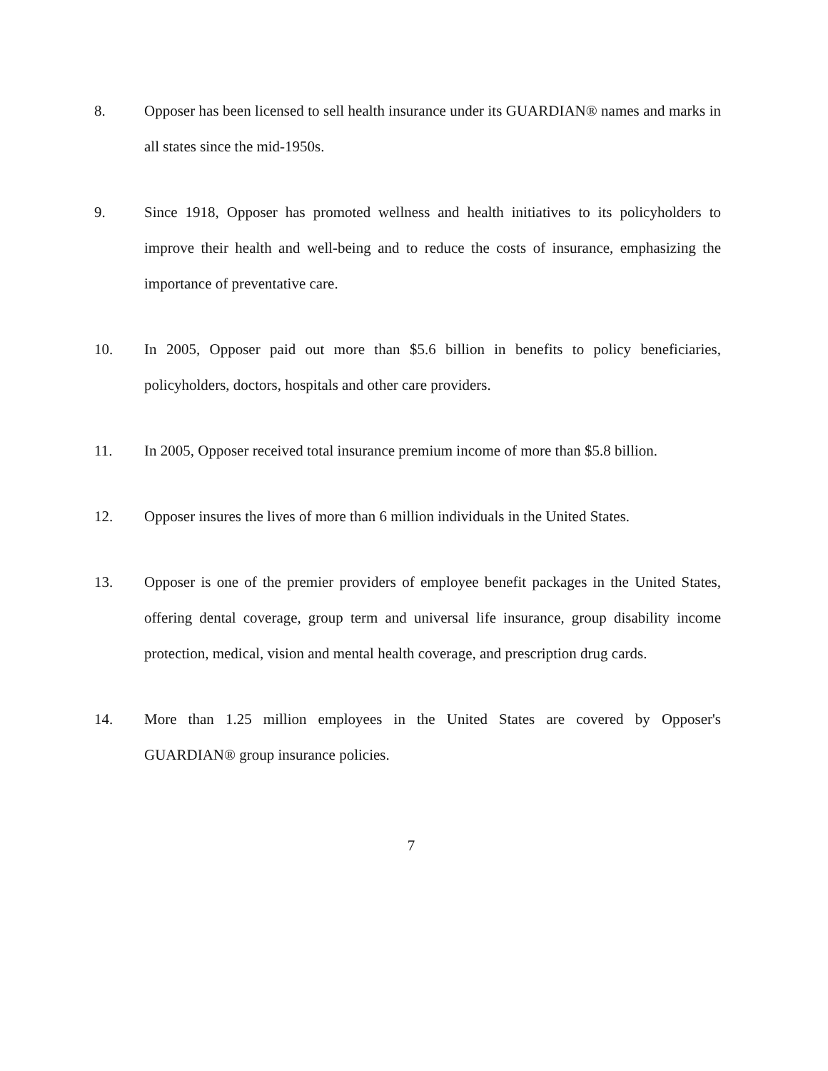8. Opposer has been licensed to sell health insurance under its GUARDIAN® names and marks in all states since the mid-1950s.
9. Since 1918, Opposer has promoted wellness and health initiatives to its policyholders to improve their health and well-being and to reduce the costs of insurance, emphasizing the importance of preventative care.
10. In 2005, Opposer paid out more than $5.6 billion in benefits to policy beneficiaries, policyholders, doctors, hospitals and other care providers.
11. In 2005, Opposer received total insurance premium income of more than $5.8 billion.
12. Opposer insures the lives of more than 6 million individuals in the United States.
13. Opposer is one of the premier providers of employee benefit packages in the United States, offering dental coverage, group term and universal life insurance, group disability income protection, medical, vision and mental health coverage, and prescription drug cards.
14. More than 1.25 million employees in the United States are covered by Opposer's GUARDIAN® group insurance policies.
7